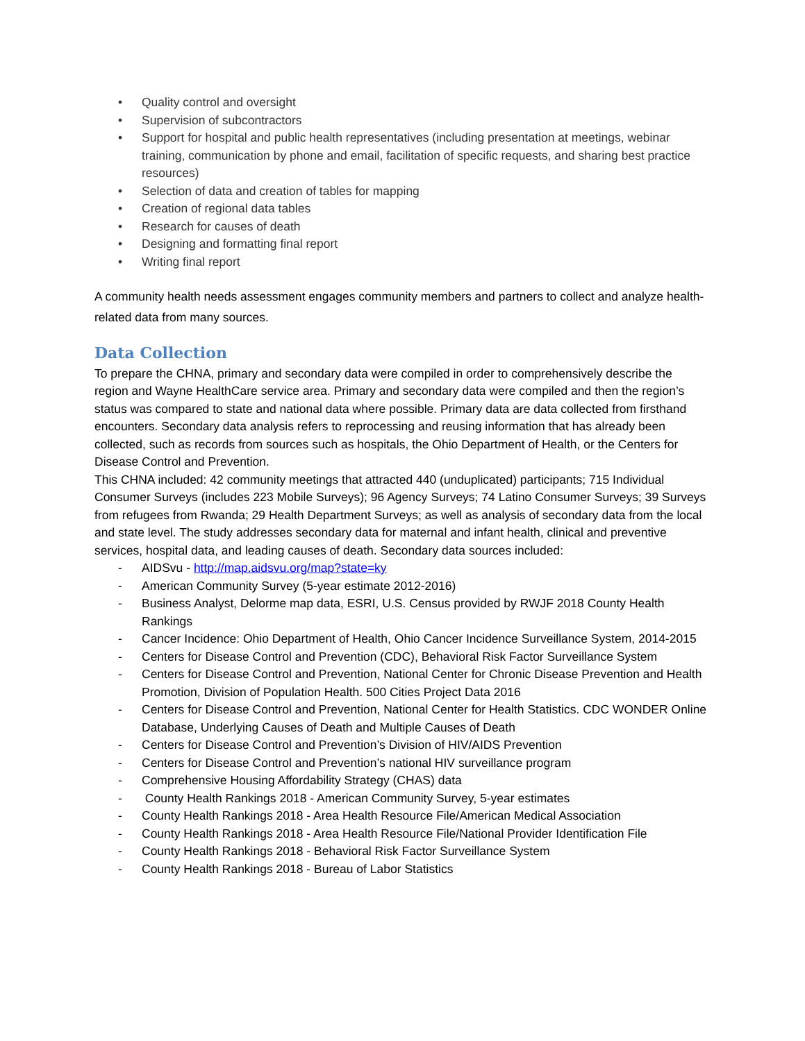• Quality control and oversight
• Supervision of subcontractors
• Support for hospital and public health representatives (including presentation at meetings, webinar training, communication by phone and email, facilitation of specific requests, and sharing best practice resources)
• Selection of data and creation of tables for mapping
• Creation of regional data tables
• Research for causes of death
• Designing and formatting final report
• Writing final report
A community health needs assessment engages community members and partners to collect and analyze health-related data from many sources.
Data Collection
To prepare the CHNA, primary and secondary data were compiled in order to comprehensively describe the region and Wayne HealthCare service area. Primary and secondary data were compiled and then the region’s status was compared to state and national data where possible. Primary data are data collected from firsthand encounters. Secondary data analysis refers to reprocessing and reusing information that has already been collected, such as records from sources such as hospitals, the Ohio Department of Health, or the Centers for Disease Control and Prevention.
This CHNA included: 42 community meetings that attracted 440 (unduplicated) participants; 715 Individual Consumer Surveys (includes 223 Mobile Surveys); 96 Agency Surveys; 74 Latino Consumer Surveys; 39 Surveys from refugees from Rwanda; 29 Health Department Surveys; as well as analysis of secondary data from the local and state level. The study addresses secondary data for maternal and infant health, clinical and preventive services, hospital data, and leading causes of death. Secondary data sources included:
- AIDSvu - http://map.aidsvu.org/map?state=ky
- American Community Survey (5-year estimate 2012-2016)
- Business Analyst, Delorme map data, ESRI, U.S. Census provided by RWJF 2018 County Health Rankings
- Cancer Incidence: Ohio Department of Health, Ohio Cancer Incidence Surveillance System, 2014-2015
- Centers for Disease Control and Prevention (CDC), Behavioral Risk Factor Surveillance System
- Centers for Disease Control and Prevention, National Center for Chronic Disease Prevention and Health Promotion, Division of Population Health. 500 Cities Project Data 2016
- Centers for Disease Control and Prevention, National Center for Health Statistics. CDC WONDER Online Database, Underlying Causes of Death and Multiple Causes of Death
- Centers for Disease Control and Prevention’s Division of HIV/AIDS Prevention
- Centers for Disease Control and Prevention’s national HIV surveillance program
- Comprehensive Housing Affordability Strategy (CHAS) data
- County Health Rankings 2018 - American Community Survey, 5-year estimates
- County Health Rankings 2018 - Area Health Resource File/American Medical Association
- County Health Rankings 2018 - Area Health Resource File/National Provider Identification File
- County Health Rankings 2018 - Behavioral Risk Factor Surveillance System
- County Health Rankings 2018 - Bureau of Labor Statistics